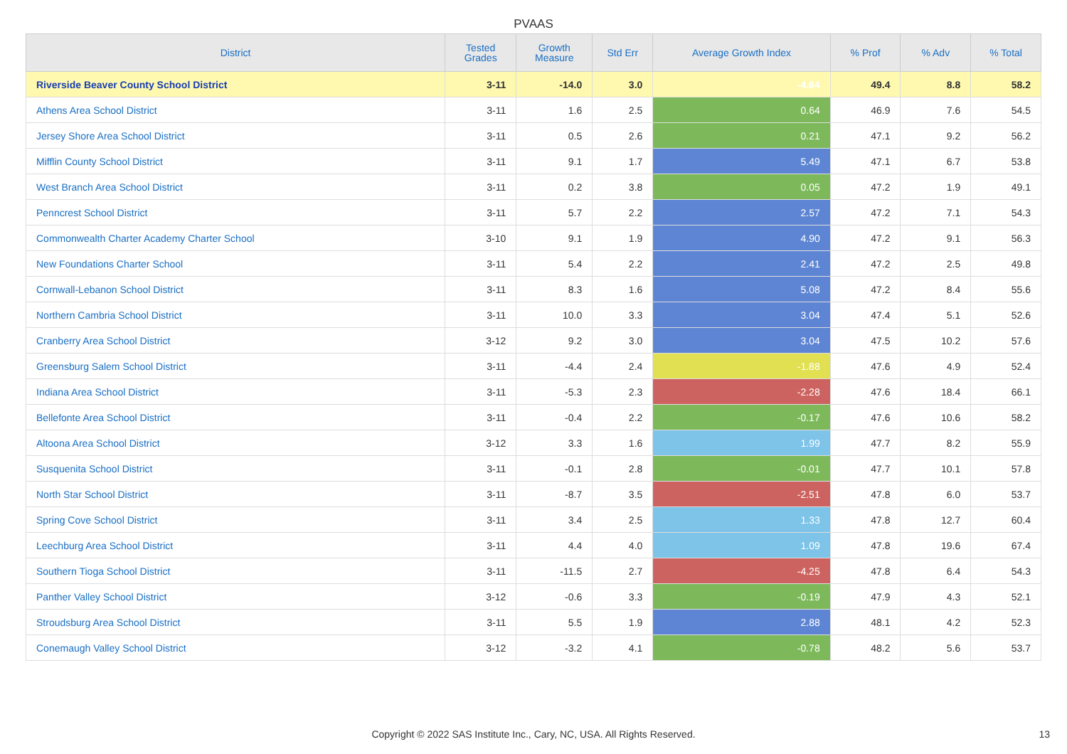PVAAS
| District | Tested Grades | Growth Measure | Std Err | Average Growth Index | % Prof | % Adv | % Total |
| --- | --- | --- | --- | --- | --- | --- | --- |
| Riverside Beaver County School District | 3-11 | -14.0 | 3.0 | -4.64 | 49.4 | 8.8 | 58.2 |
| Athens Area School District | 3-11 | 1.6 | 2.5 | 0.64 | 46.9 | 7.6 | 54.5 |
| Jersey Shore Area School District | 3-11 | 0.5 | 2.6 | 0.21 | 47.1 | 9.2 | 56.2 |
| Mifflin County School District | 3-11 | 9.1 | 1.7 | 5.49 | 47.1 | 6.7 | 53.8 |
| West Branch Area School District | 3-11 | 0.2 | 3.8 | 0.05 | 47.2 | 1.9 | 49.1 |
| Penncrest School District | 3-11 | 5.7 | 2.2 | 2.57 | 47.2 | 7.1 | 54.3 |
| Commonwealth Charter Academy Charter School | 3-10 | 9.1 | 1.9 | 4.90 | 47.2 | 9.1 | 56.3 |
| New Foundations Charter School | 3-11 | 5.4 | 2.2 | 2.41 | 47.2 | 2.5 | 49.8 |
| Cornwall-Lebanon School District | 3-11 | 8.3 | 1.6 | 5.08 | 47.2 | 8.4 | 55.6 |
| Northern Cambria School District | 3-11 | 10.0 | 3.3 | 3.04 | 47.4 | 5.1 | 52.6 |
| Cranberry Area School District | 3-12 | 9.2 | 3.0 | 3.04 | 47.5 | 10.2 | 57.6 |
| Greensburg Salem School District | 3-11 | -4.4 | 2.4 | -1.88 | 47.6 | 4.9 | 52.4 |
| Indiana Area School District | 3-11 | -5.3 | 2.3 | -2.28 | 47.6 | 18.4 | 66.1 |
| Bellefonte Area School District | 3-11 | -0.4 | 2.2 | -0.17 | 47.6 | 10.6 | 58.2 |
| Altoona Area School District | 3-12 | 3.3 | 1.6 | 1.99 | 47.7 | 8.2 | 55.9 |
| Susquenita School District | 3-11 | -0.1 | 2.8 | -0.01 | 47.7 | 10.1 | 57.8 |
| North Star School District | 3-11 | -8.7 | 3.5 | -2.51 | 47.8 | 6.0 | 53.7 |
| Spring Cove School District | 3-11 | 3.4 | 2.5 | 1.33 | 47.8 | 12.7 | 60.4 |
| Leechburg Area School District | 3-11 | 4.4 | 4.0 | 1.09 | 47.8 | 19.6 | 67.4 |
| Southern Tioga School District | 3-11 | -11.5 | 2.7 | -4.25 | 47.8 | 6.4 | 54.3 |
| Panther Valley School District | 3-12 | -0.6 | 3.3 | -0.19 | 47.9 | 4.3 | 52.1 |
| Stroudsburg Area School District | 3-11 | 5.5 | 1.9 | 2.88 | 48.1 | 4.2 | 52.3 |
| Conemaugh Valley School District | 3-12 | -3.2 | 4.1 | -0.78 | 48.2 | 5.6 | 53.7 |
Copyright © 2022 SAS Institute Inc., Cary, NC, USA. All Rights Reserved.
13